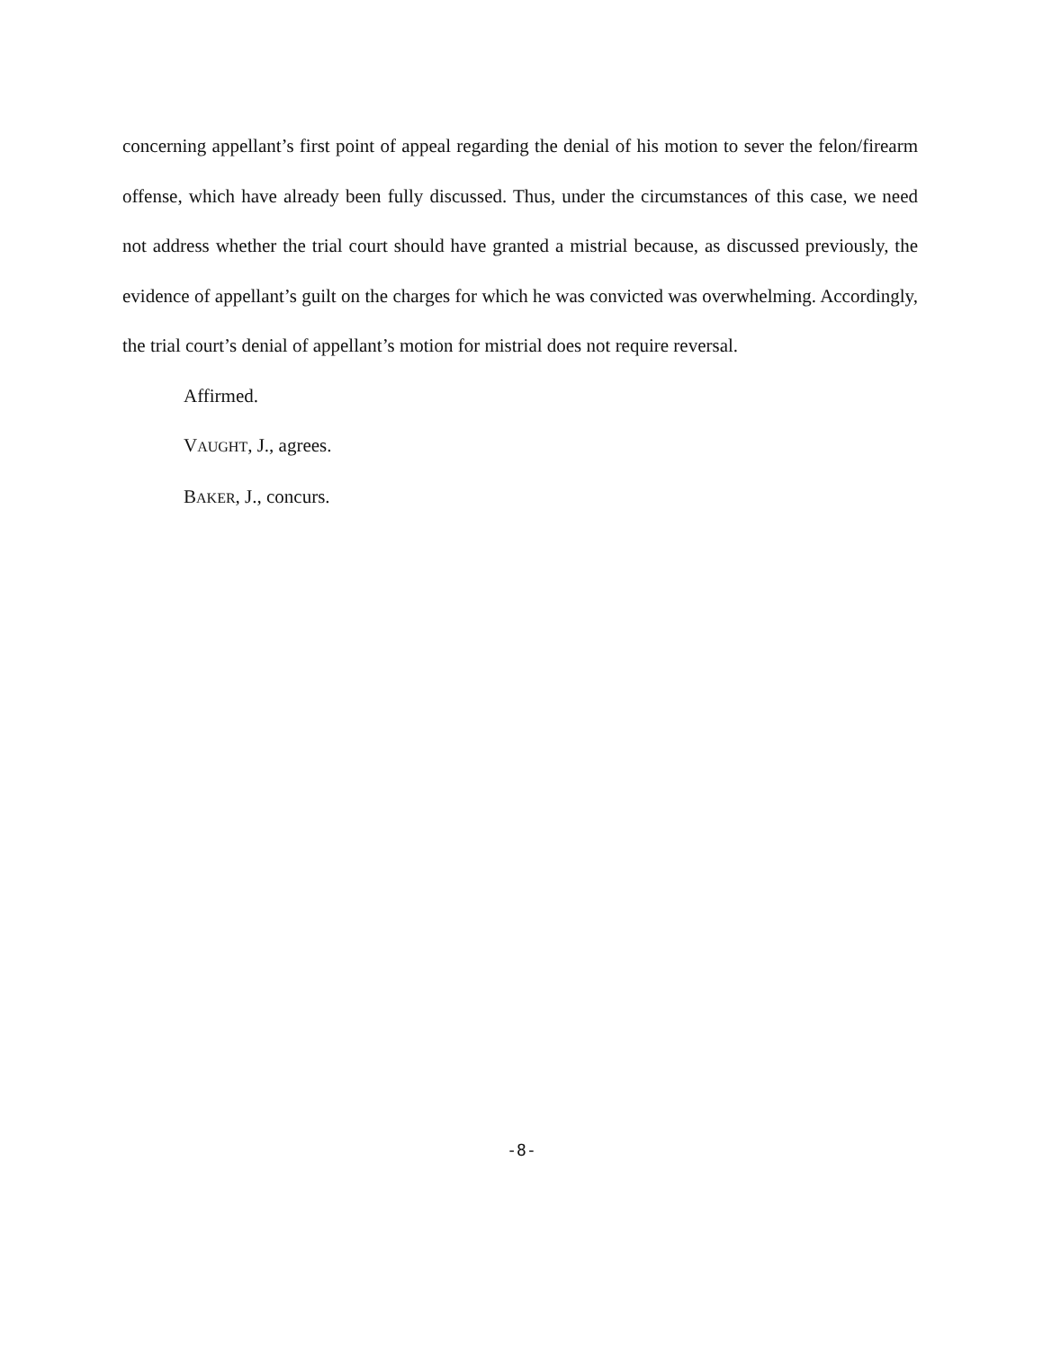concerning appellant’s first point of appeal regarding the denial of his motion to sever the felon/firearm offense, which have already been fully discussed. Thus, under the circumstances of this case, we need not address whether the trial court should have granted a mistrial because, as discussed previously, the evidence of appellant’s guilt on the charges for which he was convicted was overwhelming. Accordingly, the trial court’s denial of appellant’s motion for mistrial does not require reversal.
Affirmed.
VAUGHT, J., agrees.
BAKER, J., concurs.
-8-